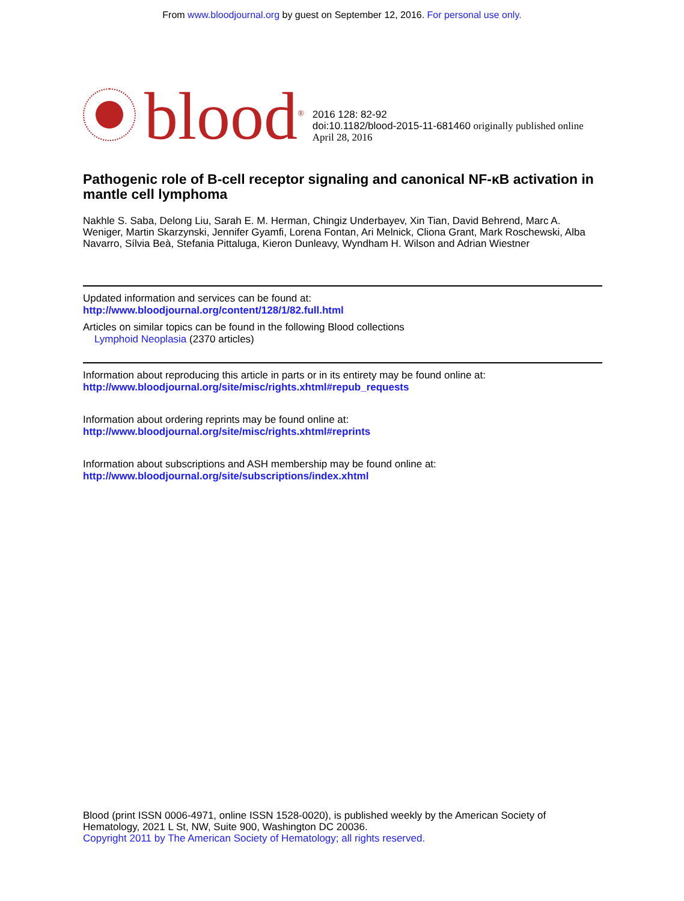From www.bloodjournal.org by guest on September 12, 2016. For personal use only.
blood<sup>®</sup>
2016 128: 82-92
doi:10.1182/blood-2015-11-681460 originally published online April 28, 2016
Pathogenic role of B-cell receptor signaling and canonical NF-κB activation in mantle cell lymphoma
Nakhle S. Saba, Delong Liu, Sarah E. M. Herman, Chingiz Underbayev, Xin Tian, David Behrend, Marc A. Weniger, Martin Skarzynski, Jennifer Gyamfi, Lorena Fontan, Ari Melnick, Cliona Grant, Mark Roschewski, Alba Navarro, Sílvia Beà, Stefania Pittaluga, Kieron Dunleavy, Wyndham H. Wilson and Adrian Wiestner
Updated information and services can be found at:
http://www.bloodjournal.org/content/128/1/82.full.html
Articles on similar topics can be found in the following Blood collections
Lymphoid Neoplasia (2370 articles)
Information about reproducing this article in parts or in its entirety may be found online at:
http://www.bloodjournal.org/site/misc/rights.xhtml#repub_requests
Information about ordering reprints may be found online at:
http://www.bloodjournal.org/site/misc/rights.xhtml#reprints
Information about subscriptions and ASH membership may be found online at:
http://www.bloodjournal.org/site/subscriptions/index.xhtml
Blood (print ISSN 0006-4971, online ISSN 1528-0020), is published weekly by the American Society of Hematology, 2021 L St, NW, Suite 900, Washington DC 20036.
Copyright 2011 by The American Society of Hematology; all rights reserved.